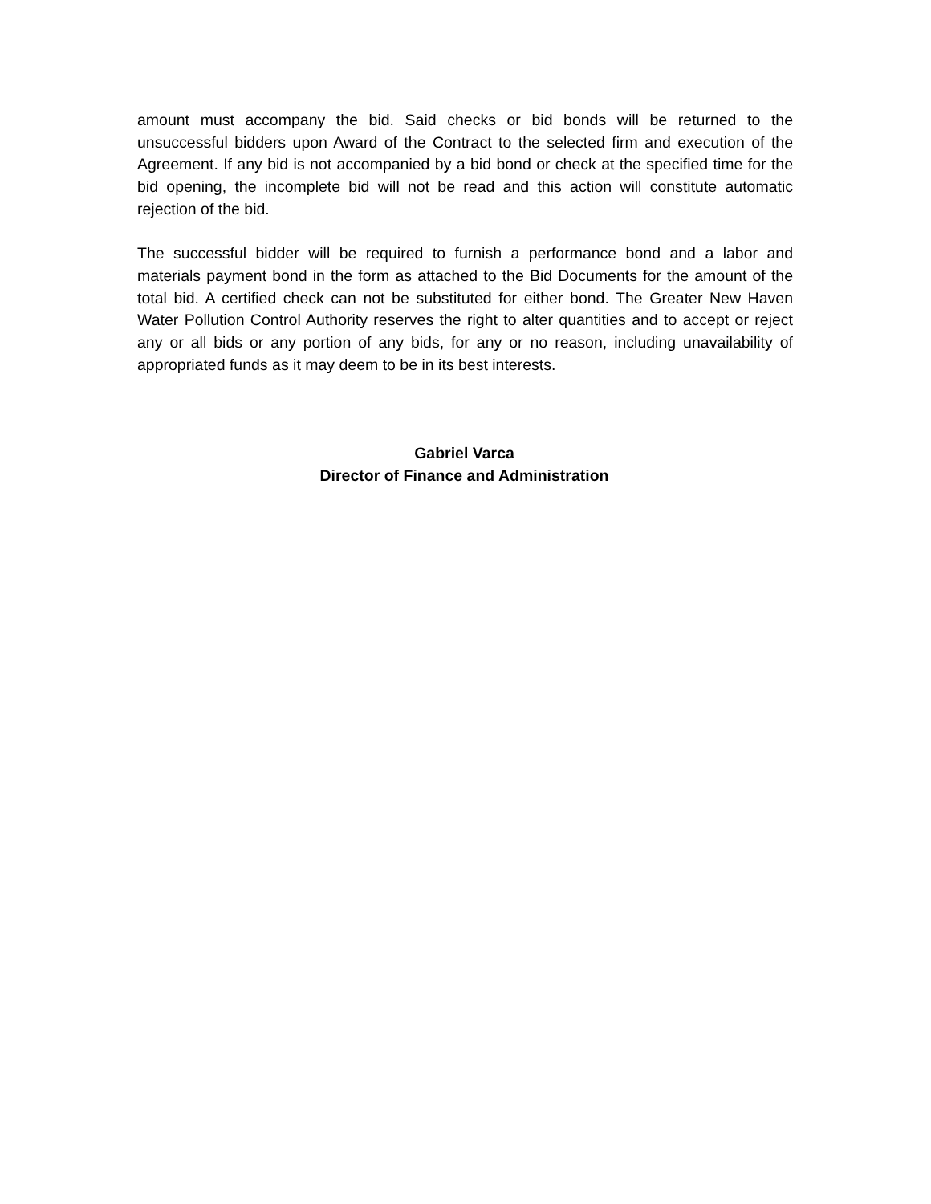amount must accompany the bid. Said checks or bid bonds will be returned to the unsuccessful bidders upon Award of the Contract to the selected firm and execution of the Agreement. If any bid is not accompanied by a bid bond or check at the specified time for the bid opening, the incomplete bid will not be read and this action will constitute automatic rejection of the bid.
The successful bidder will be required to furnish a performance bond and a labor and materials payment bond in the form as attached to the Bid Documents for the amount of the total bid. A certified check can not be substituted for either bond. The Greater New Haven Water Pollution Control Authority reserves the right to alter quantities and to accept or reject any or all bids or any portion of any bids, for any or no reason, including unavailability of appropriated funds as it may deem to be in its best interests.
Gabriel Varca
Director of Finance and Administration